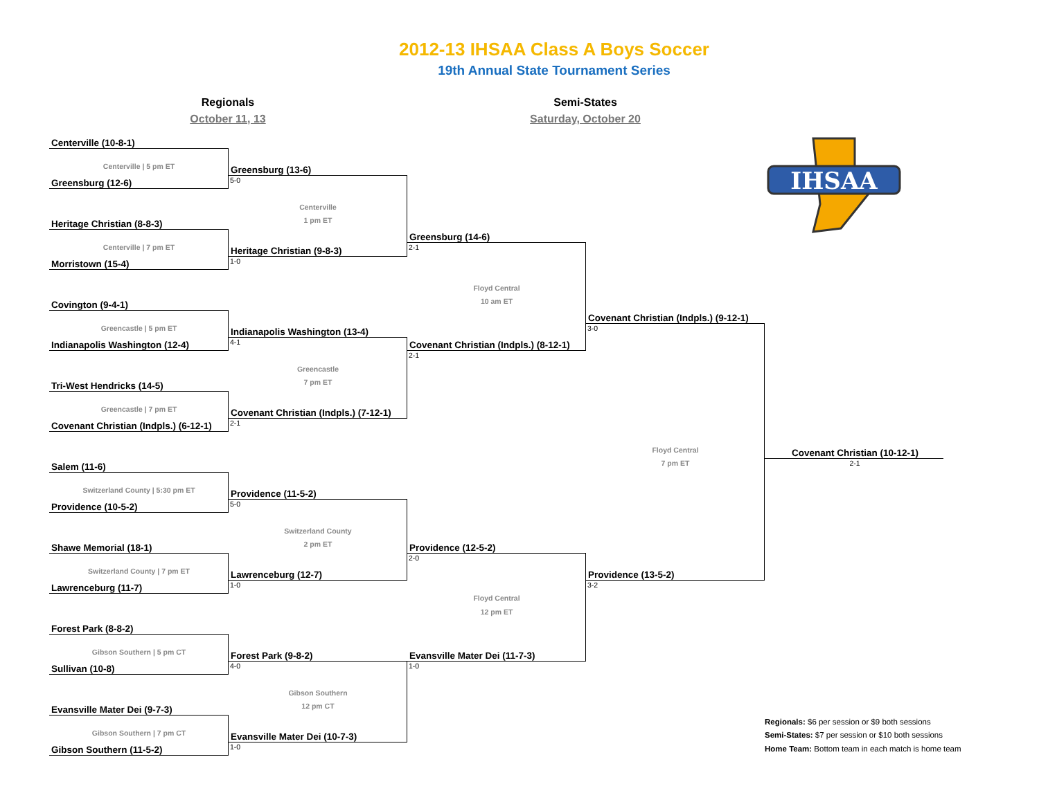2012-13 IHSAA Class A Boys Soccer
19th Annual State Tournament Series
Regionals
October 11, 13
Semi-States
Saturday, October 20
Centerville (10-8-1)
Centerville | 5 pm ET
Greensburg (12-6)
Heritage Christian (8-8-3)
Centerville | 7 pm ET
Morristown (15-4)
Covington (9-4-1)
Greencastle | 5 pm ET
Indianapolis Washington (12-4)
Tri-West Hendricks (14-5)
Greencastle | 7 pm ET
Covenant Christian (Indpls.) (6-12-1)
Salem (11-6)
Switzerland County | 5:30 pm ET
Providence (10-5-2)
Shawe Memorial (18-1)
Switzerland County | 7 pm ET
Lawrenceburg (11-7)
Forest Park (8-8-2)
Gibson Southern | 5 pm CT
Sullivan (10-8)
Evansville Mater Dei (9-7-3)
Gibson Southern | 7 pm CT
Gibson Southern (11-5-2)
Greensburg (13-6)
5-0
Centerville
1 pm ET
Heritage Christian (9-8-3)
1-0
Indianapolis Washington (13-4)
4-1
Greencastle
7 pm ET
Covenant Christian (Indpls.) (7-12-1)
2-1
Providence (11-5-2)
5-0
Switzerland County
2 pm ET
Lawrenceburg (12-7)
1-0
Forest Park (9-8-2)
4-0
Gibson Southern
12 pm CT
Evansville Mater Dei (10-7-3)
1-0
Greensburg (14-6)
2-1
Floyd Central
10 am ET
Covenant Christian (Indpls.) (8-12-1)
2-1
Providence (12-5-2)
2-0
Floyd Central
12 pm ET
Evansville Mater Dei (11-7-3)
1-0
Covenant Christian (Indpls.) (9-12-1)
3-0
Floyd Central
7 pm ET
Providence (13-5-2)
3-2
IHSAA
Covenant Christian (10-12-1)
2-1
Regionals: $6 per session or $9 both sessions
Semi-States: $7 per session or $10 both sessions
Home Team: Bottom team in each match is home team